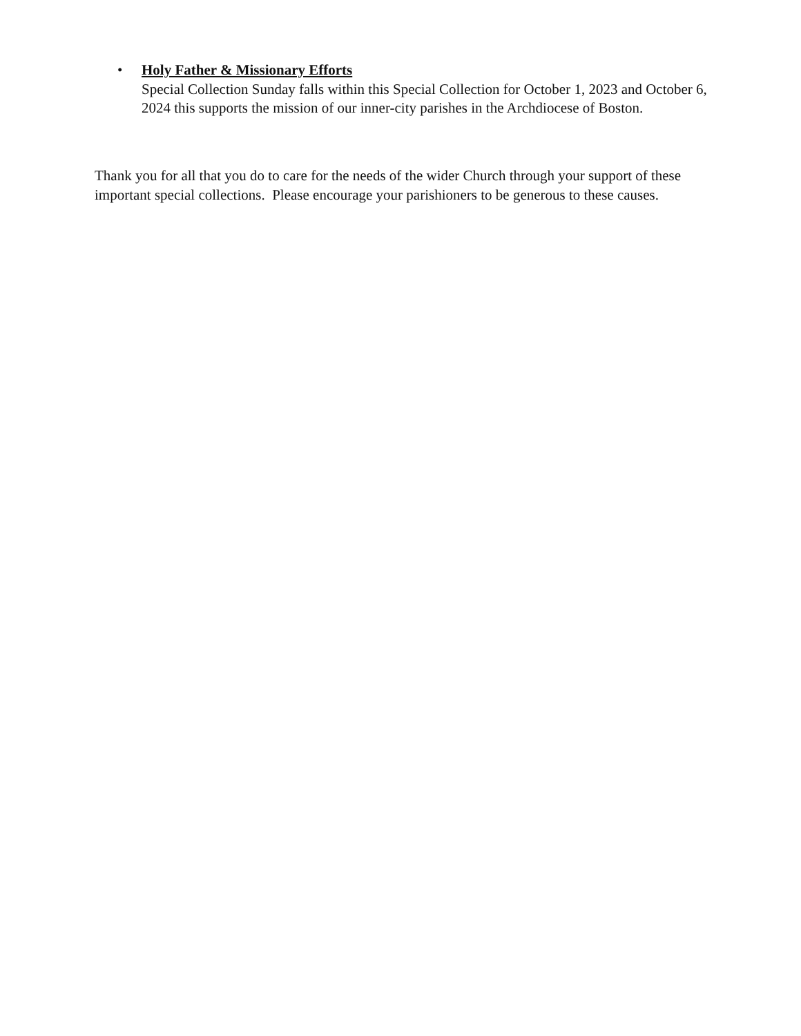•
Holy Father & Missionary Efforts
Special Collection Sunday falls within this Special Collection for October 1, 2023 and October 6, 2024 this supports the mission of our inner-city parishes in the Archdiocese of Boston.
Thank you for all that you do to care for the needs of the wider Church through your support of these important special collections. Please encourage your parishioners to be generous to these causes.